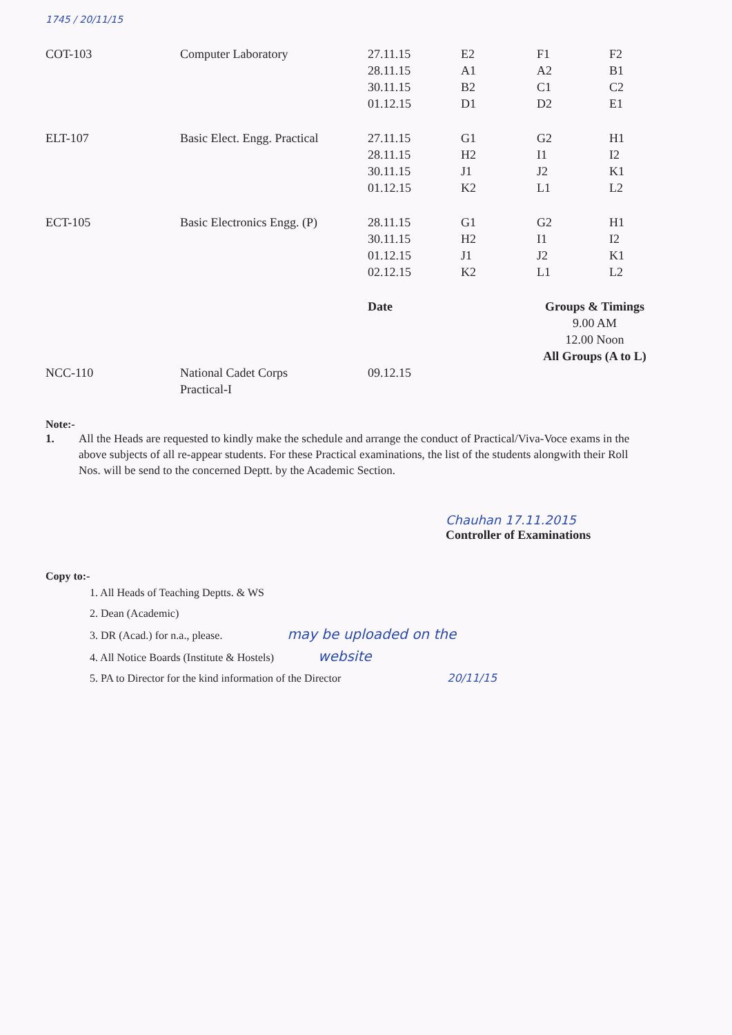1745 / 20/11/15
| COT-103 | Computer Laboratory | 27.11.15 28.11.15 30.11.15 01.12.15 | E2 A1 B2 D1 | F1 A2 C1 D2 | F2 B1 C2 E1 |
| ELT-107 | Basic Elect. Engg. Practical | 27.11.15 28.11.15 30.11.15 01.12.15 | G1 H2 J1 K2 | G2 I1 J2 L1 | H1 I2 K1 L2 |
| ECT-105 | Basic Electronics Engg. (P) | 28.11.15 30.11.15 01.12.15 02.12.15 | G1 H2 J1 K2 | G2 I1 J2 L1 | H1 I2 K1 L2 |
| | | Date | | Groups & Timings 9.00 AM 12.00 Noon All Groups (A to L) | |
| NCC-110 | National Cadet Corps Practical-I | 09.12.15 | | | |
Note:-
1. All the Heads are requested to kindly make the schedule and arrange the conduct of Practical/Viva-Voce exams in the above subjects of all re-appear students. For these Practical examinations, the list of the students alongwith their Roll Nos. will be send to the concerned Deptt. by the Academic Section.
Chauhan 17.11.2015
Controller of Examinations
Copy to:-
1. All Heads of Teaching Deptts. & WS
2. Dean (Academic)
3. DR (Acad.) for n.a., please. may be uploaded on the
4. All Notice Boards (Institute & Hostels) website
5. PA to Director for the kind information of the Director 20/11/15